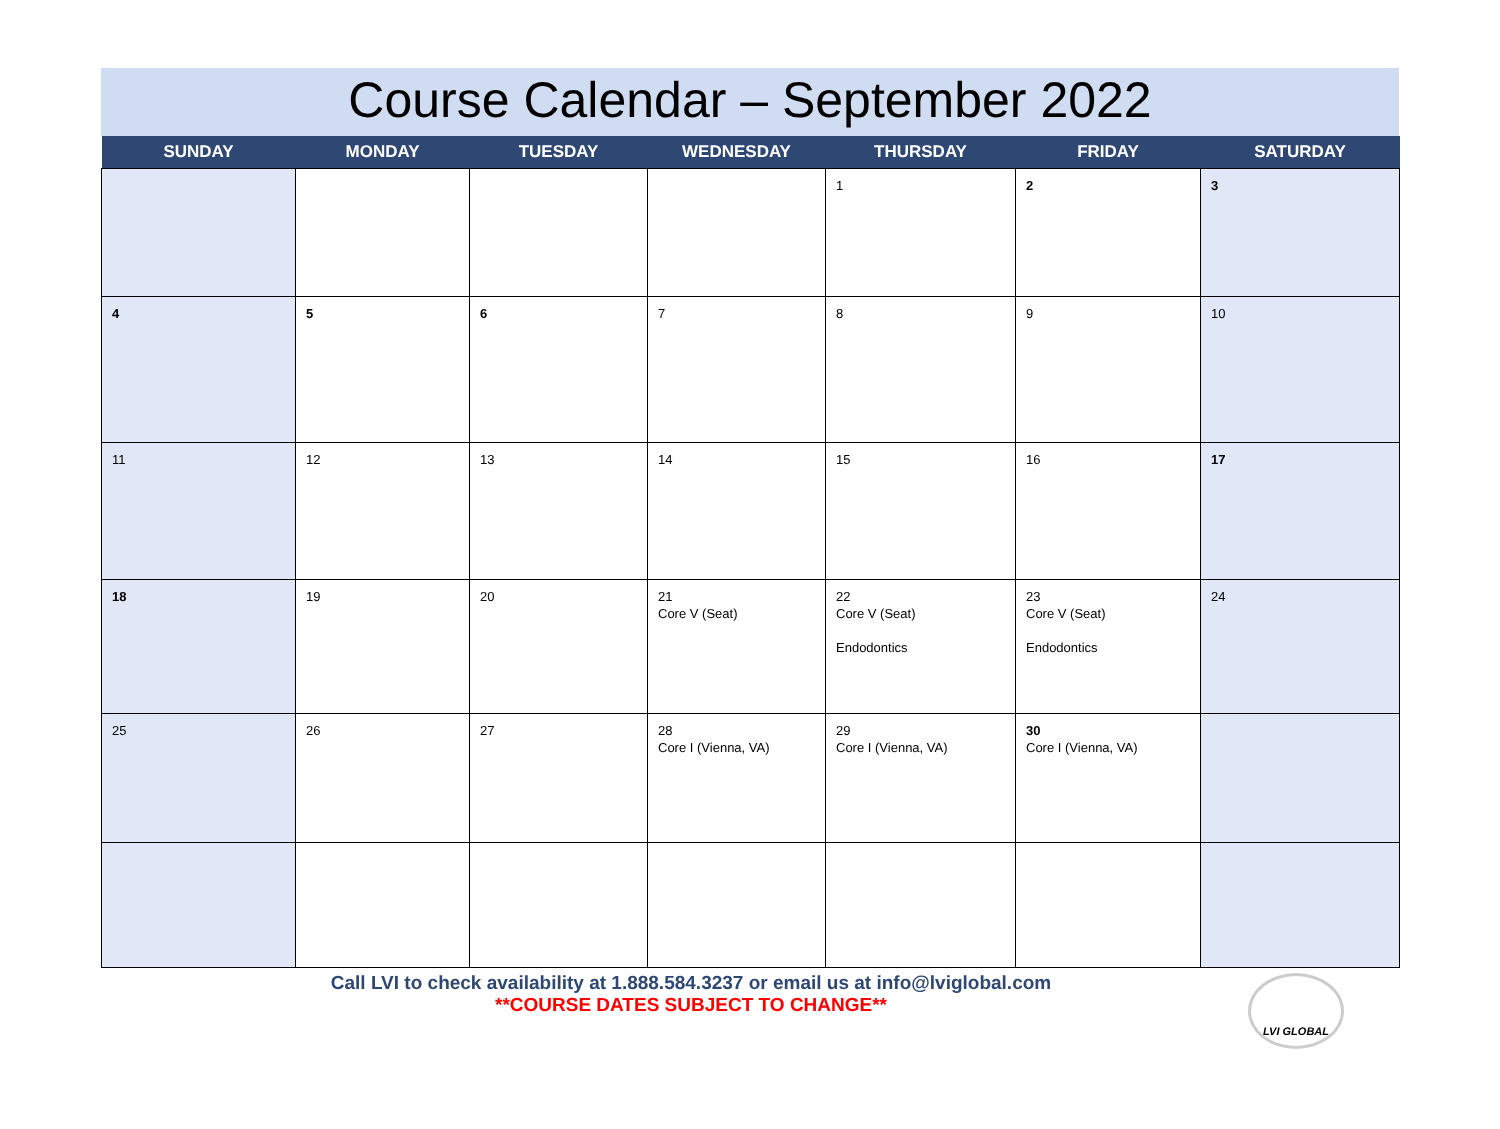Course Calendar – September 2022
| SUNDAY | MONDAY | TUESDAY | WEDNESDAY | THURSDAY | FRIDAY | SATURDAY |
| --- | --- | --- | --- | --- | --- | --- |
| | | | | 1 | 2 | 3 |
| 4 | 5 | 6 | 7 | 8 | 9 | 10 |
| 11 | 12 | 13 | 14 | 15 | 16 | 17 |
| 18 | 19 | 20 | 21 Core V (Seat) | 22 Core V (Seat) Endodontics | 23 Core V (Seat) Endodontics | 24 |
| 25 | 26 | 27 | 28 Core I (Vienna, VA) | 29 Core I (Vienna, VA) | 30 Core I (Vienna, VA) | |
Call LVI to check availability at 1.888.584.3237 or email us at info@lviglobal.com
**COURSE DATES SUBJECT TO CHANGE**
LVI GLOBAL